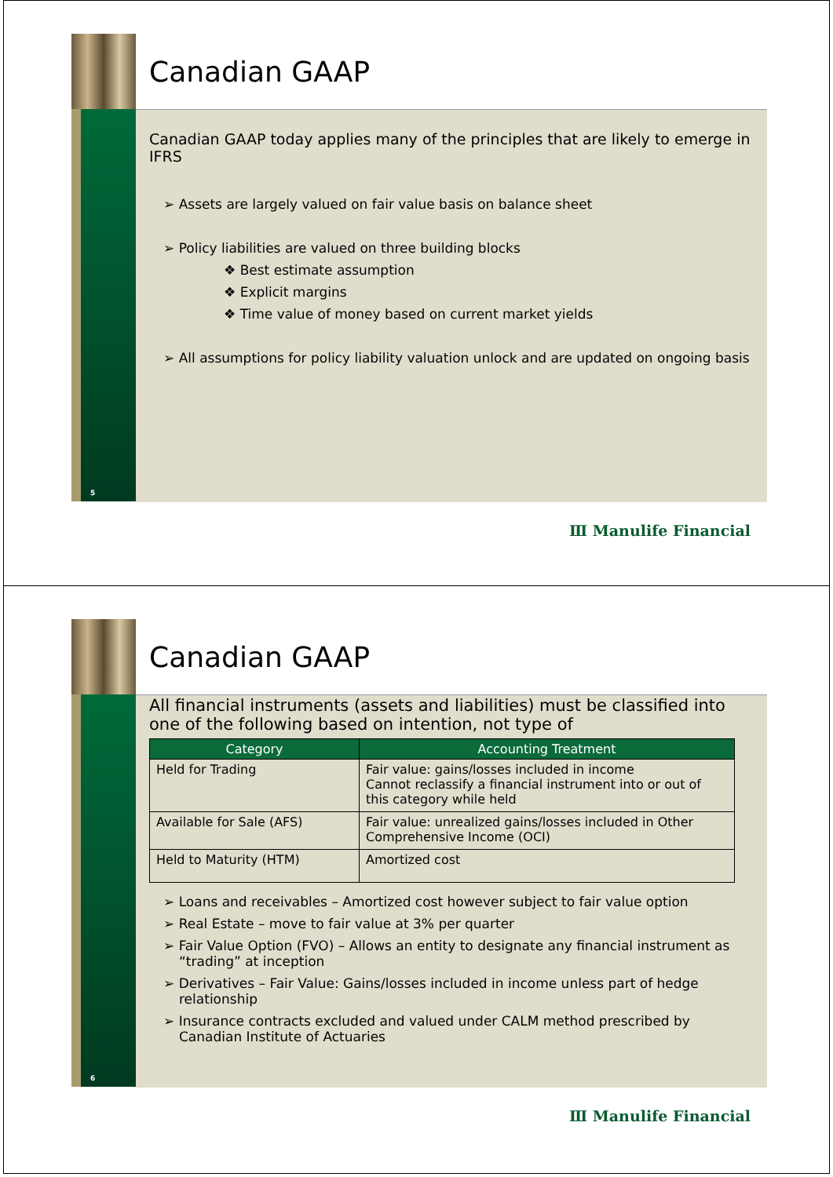5
Canadian GAAP
Canadian GAAP today applies many of the principles that are likely to emerge in IFRS
➢ Assets are largely valued on fair value basis on balance sheet
➢ Policy liabilities are valued on three building blocks
❖ Best estimate assumption
❖ Explicit margins
❖ Time value of money based on current market yields
➢ All assumptions for policy liability valuation unlock and are updated on ongoing basis
Ⅲ Manulife Financial
6
Canadian GAAP
All financial instruments (assets and liabilities) must be classified into one of the following based on intention, not type of
| Category | Accounting Treatment |
| --- | --- |
| Held for Trading | Fair value: gains/losses included in income Cannot reclassify a financial instrument into or out of this category while held |
| Available for Sale (AFS) | Fair value: unrealized gains/losses included in Other Comprehensive Income (OCI) |
| Held to Maturity (HTM) | Amortized cost |
➢ Loans and receivables – Amortized cost however subject to fair value option
➢ Real Estate – move to fair value at 3% per quarter
➢ Fair Value Option (FVO) – Allows an entity to designate any financial instrument as “trading” at inception
➢ Derivatives – Fair Value: Gains/losses included in income unless part of hedge relationship
➢ Insurance contracts excluded and valued under CALM method prescribed by Canadian Institute of Actuaries
Ⅲ Manulife Financial